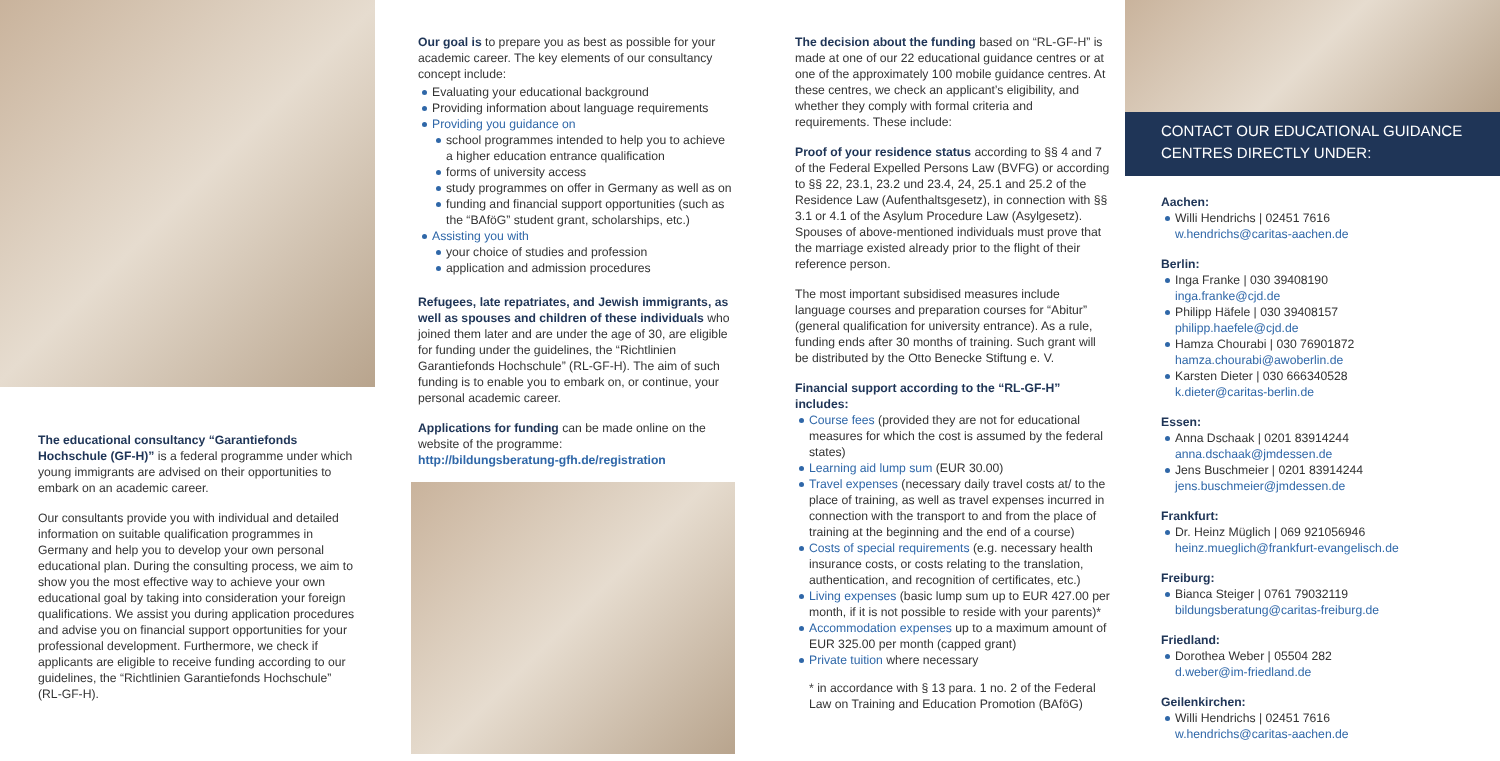The educational consultancy “Garantiefonds Hochschule (GF-H)” is a federal programme under which young immigrants are advised on their opportunities to embark on an academic career.
Our consultants provide you with individual and detailed information on suitable qualification programmes in Germany and help you to develop your own personal educational plan. During the consulting process, we aim to show you the most effective way to achieve your own educational goal by taking into consideration your foreign qualifications. We assist you during application procedures and advise you on financial support opportunities for your professional development. Furthermore, we check if applicants are eligible to receive funding according to our guidelines, the “Richtlinien Garantiefonds Hochschule” (RL-GF-H).
Our goal is to prepare you as best as possible for your academic career. The key elements of our consultancy concept include:
Evaluating your educational background
Providing information about language requirements
Providing you guidance on
school programmes intended to help you to achieve a higher education entrance qualification
forms of university access
study programmes on offer in Germany as well as on
funding and financial support opportunities (such as the “BAföG” student grant, scholarships, etc.)
Assisting you with
your choice of studies and profession
application and admission procedures
Refugees, late repatriates, and Jewish immigrants, as well as spouses and children of these individuals who joined them later and are under the age of 30, are eligible for funding under the guidelines, the “Richtlinien Garantiefonds Hochschule” (RL-GF-H). The aim of such funding is to enable you to embark on, or continue, your personal academic career.
Applications for funding can be made online on the website of the programme:
http://bildungsberatung-gfh.de/registration
The decision about the funding based on “RL-GF-H” is made at one of our 22 educational guidance centres or at one of the approximately 100 mobile guidance centres. At these centres, we check an applicant’s eligibility, and whether they comply with formal criteria and requirements. These include:
Proof of your residence status according to §§ 4 and 7 of the Federal Expelled Persons Law (BVFG) or according to §§ 22, 23.1, 23.2 und 23.4, 24, 25.1 and 25.2 of the Residence Law (Aufenthaltsgesetz), in connection with §§ 3.1 or 4.1 of the Asylum Procedure Law (Asylgesetz). Spouses of above-mentioned individuals must prove that the marriage existed already prior to the flight of their reference person.
The most important subsidised measures include language courses and preparation courses for “Abitur” (general qualification for university entrance). As a rule, funding ends after 30 months of training. Such grant will be distributed by the Otto Benecke Stiftung e. V.
Financial support according to the “RL-GF-H” includes:
Course fees (provided they are not for educational measures for which the cost is assumed by the federal states)
Learning aid lump sum (EUR 30.00)
Travel expenses (necessary daily travel costs at/ to the place of training, as well as travel expenses incurred in connection with the transport to and from the place of training at the beginning and the end of a course)
Costs of special requirements (e.g. necessary health insurance costs, or costs relating to the translation, authentication, and recognition of certificates, etc.)
Living expenses (basic lump sum up to EUR 427.00 per month, if it is not possible to reside with your parents)*
Accommodation expenses up to a maximum amount of EUR 325.00 per month (capped grant)
Private tuition where necessary
* in accordance with § 13 para. 1 no. 2 of the Federal Law on Training and Education Promotion (BAföG)
CONTACT OUR EDUCATIONAL GUIDANCE CENTRES DIRECTLY UNDER:
Aachen:
Willi Hendrichs | 02451 7616
w.hendrichs@caritas-aachen.de
Berlin:
Inga Franke | 030 39408190
inga.franke@cjd.de
Philipp Häfele | 030 39408157
philipp.haefele@cjd.de
Hamza Chourabi | 030 76901872
hamza.chourabi@awoberlin.de
Karsten Dieter | 030 666340528
k.dieter@caritas-berlin.de
Essen:
Anna Dschaak | 0201 83914244
anna.dschaak@jmdessen.de
Jens Buschmeier | 0201 83914244
jens.buschmeier@jmdessen.de
Frankfurt:
Dr. Heinz Müglich | 069 921056946
heinz.mueglich@frankfurt-evangelisch.de
Freiburg:
Bianca Steiger | 0761 79032119
bildungsberatung@caritas-freiburg.de
Friedland:
Dorothea Weber | 05504 282
d.weber@im-friedland.de
Geilenkirchen:
Willi Hendrichs | 02451 7616
w.hendrichs@caritas-aachen.de